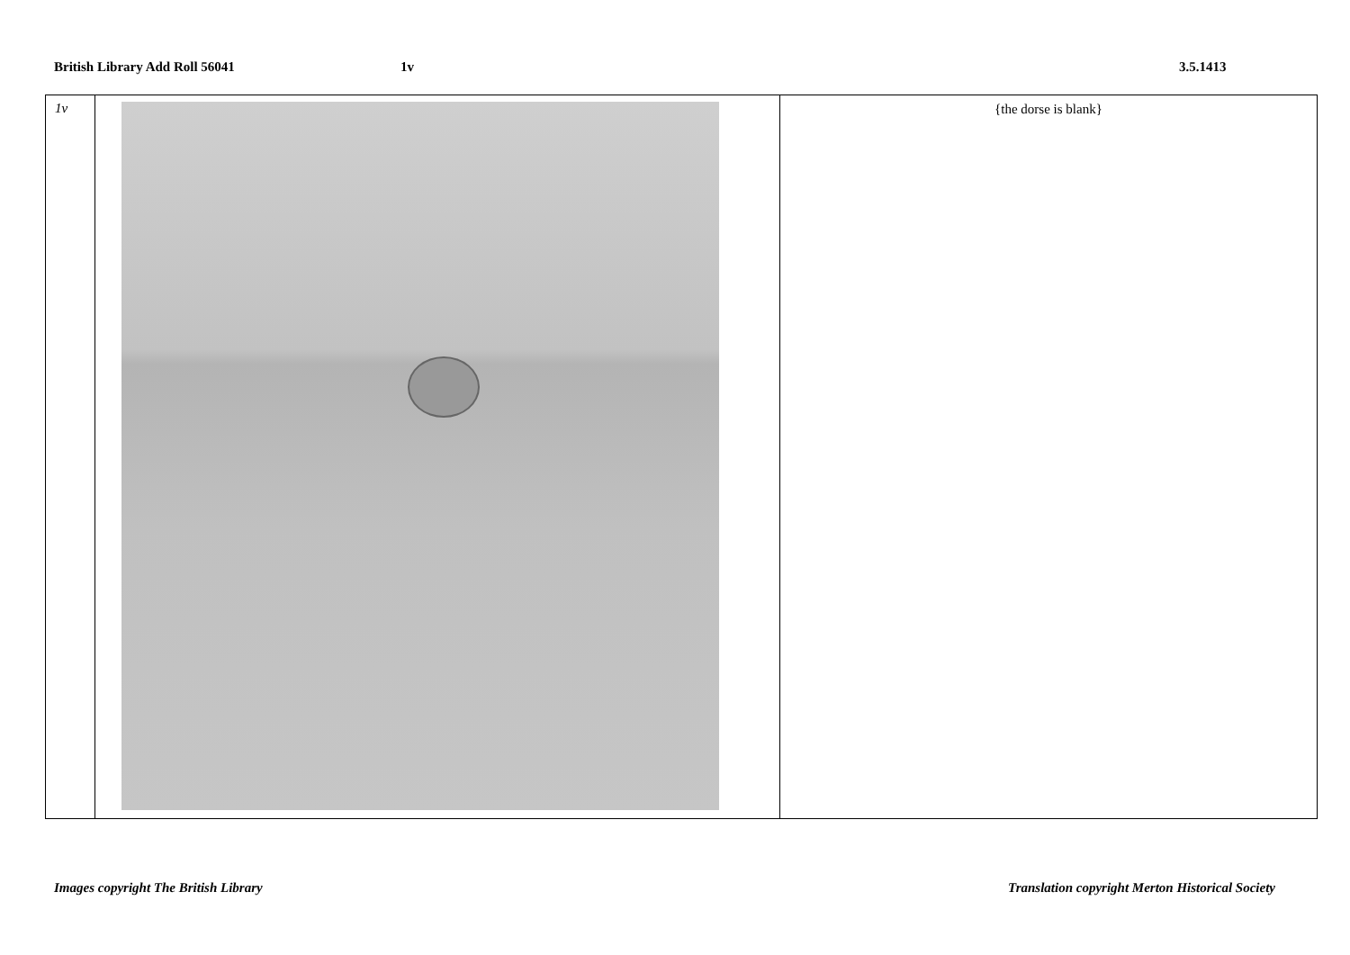British Library Add Roll 56041 1v 3.5.1413
| 1v | | {the dorse is blank} |
Images copyright The British Library
Translation copyright Merton Historical Society